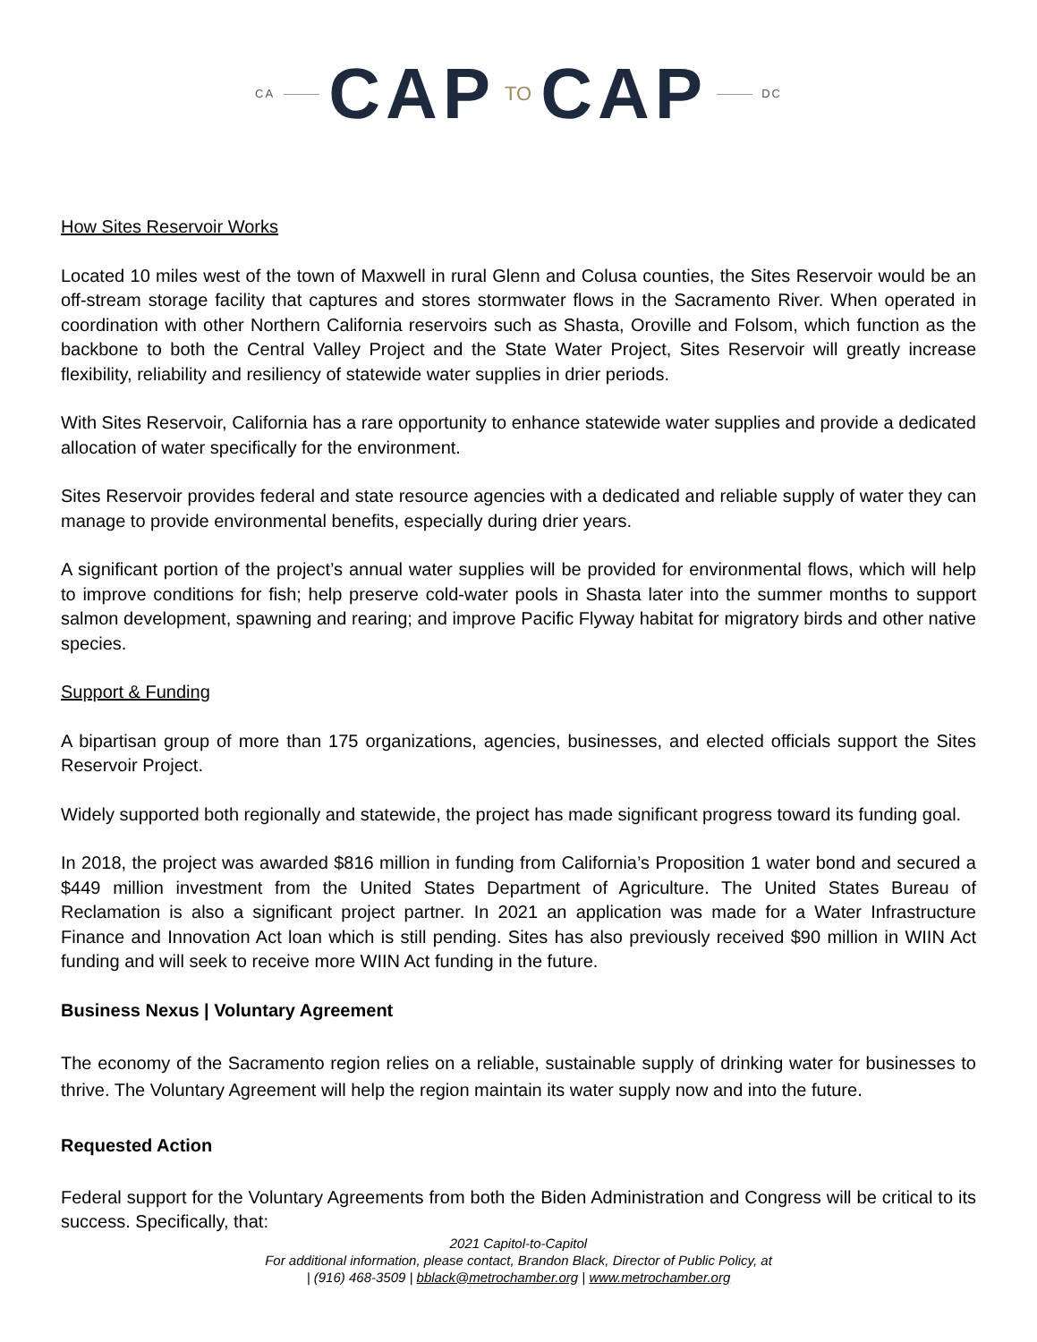CA CAP TO CAP DC
How Sites Reservoir Works
Located 10 miles west of the town of Maxwell in rural Glenn and Colusa counties, the Sites Reservoir would be an off-stream storage facility that captures and stores stormwater flows in the Sacramento River. When operated in coordination with other Northern California reservoirs such as Shasta, Oroville and Folsom, which function as the backbone to both the Central Valley Project and the State Water Project, Sites Reservoir will greatly increase flexibility, reliability and resiliency of statewide water supplies in drier periods.
With Sites Reservoir, California has a rare opportunity to enhance statewide water supplies and provide a dedicated allocation of water specifically for the environment.
Sites Reservoir provides federal and state resource agencies with a dedicated and reliable supply of water they can manage to provide environmental benefits, especially during drier years.
A significant portion of the project’s annual water supplies will be provided for environmental flows, which will help to improve conditions for fish; help preserve cold-water pools in Shasta later into the summer months to support salmon development, spawning and rearing; and improve Pacific Flyway habitat for migratory birds and other native species.
Support & Funding
A bipartisan group of more than 175 organizations, agencies, businesses, and elected officials support the Sites Reservoir Project.
Widely supported both regionally and statewide, the project has made significant progress toward its funding goal.
In 2018, the project was awarded $816 million in funding from California’s Proposition 1 water bond and secured a $449 million investment from the United States Department of Agriculture. The United States Bureau of Reclamation is also a significant project partner. In 2021 an application was made for a Water Infrastructure Finance and Innovation Act loan which is still pending. Sites has also previously received $90 million in WIIN Act funding and will seek to receive more WIIN Act funding in the future.
Business Nexus | Voluntary Agreement
The economy of the Sacramento region relies on a reliable, sustainable supply of drinking water for businesses to thrive. The Voluntary Agreement will help the region maintain its water supply now and into the future.
Requested Action
Federal support for the Voluntary Agreements from both the Biden Administration and Congress will be critical to its success. Specifically, that:
2021 Capitol-to-Capitol
For additional information, please contact, Brandon Black, Director of Public Policy, at
| (916) 468-3509 | bblack@metrochamber.org | www.metrochamber.org